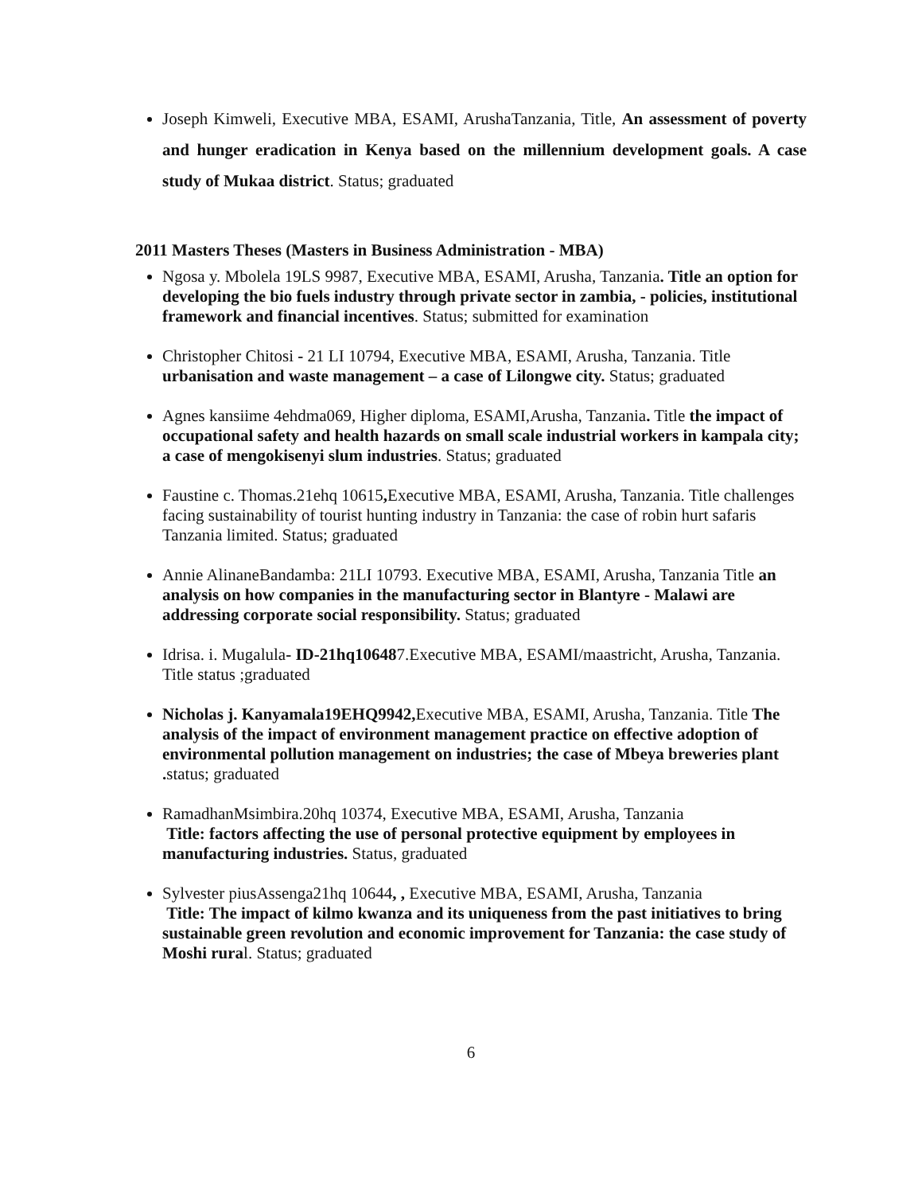Joseph Kimweli, Executive MBA, ESAMI, ArushaTanzania, Title, An assessment of poverty and hunger eradication in Kenya based on the millennium development goals. A case study of Mukaa district. Status; graduated
2011 Masters Theses (Masters in Business Administration - MBA)
Ngosa y. Mbolela 19LS 9987, Executive MBA, ESAMI, Arusha, Tanzania. Title an option for developing the bio fuels industry through private sector in zambia, - policies, institutional framework and financial incentives. Status; submitted for examination
Christopher Chitosi - 21 LI 10794, Executive MBA, ESAMI, Arusha, Tanzania. Title urbanisation and waste management – a case of Lilongwe city. Status; graduated
Agnes kansiime 4ehdma069, Higher diploma, ESAMI,Arusha, Tanzania. Title the impact of occupational safety and health hazards on small scale industrial workers in kampala city; a case of mengokisenyi slum industries. Status; graduated
Faustine c. Thomas.21ehq 10615, Executive MBA, ESAMI, Arusha, Tanzania. Title challenges facing sustainability of tourist hunting industry in Tanzania: the case of robin hurt safaris Tanzania limited. Status; graduated
Annie AlinaneBandamba: 21LI 10793. Executive MBA, ESAMI, Arusha, Tanzania Title an analysis on how companies in the manufacturing sector in Blantyre - Malawi are addressing corporate social responsibility. Status; graduated
Idrisa. i. Mugalula- ID-21hq106487.Executive MBA, ESAMI/maastricht, Arusha, Tanzania. Title status ;graduated
Nicholas j. Kanyamala19EHQ9942, Executive MBA, ESAMI, Arusha, Tanzania. Title The analysis of the impact of environment management practice on effective adoption of environmental pollution management on industries; the case of Mbeya breweries plant . status; graduated
RamadhanMsimbira.20hq 10374, Executive MBA, ESAMI, Arusha, Tanzania
Title: factors affecting the use of personal protective equipment by employees in manufacturing industries. Status, graduated
Sylvester piusAssenga21hq 10644, , Executive MBA, ESAMI, Arusha, Tanzania
Title: The impact of kilmo kwanza and its uniqueness from the past initiatives to bring sustainable green revolution and economic improvement for Tanzania: the case study of Moshi rural. Status; graduated
6